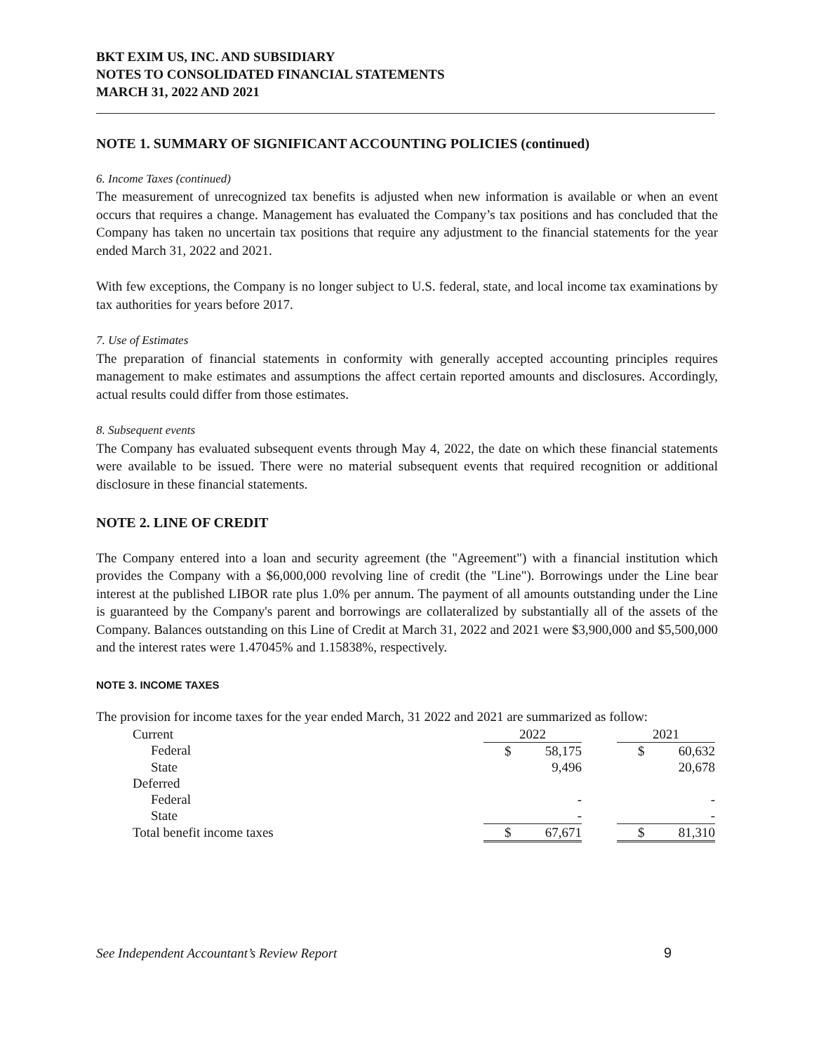BKT EXIM US, INC. AND SUBSIDIARY
NOTES TO CONSOLIDATED FINANCIAL STATEMENTS
MARCH 31, 2022 AND 2021
NOTE 1. SUMMARY OF SIGNIFICANT ACCOUNTING POLICIES (continued)
6. Income Taxes (continued)
The measurement of unrecognized tax benefits is adjusted when new information is available or when an event occurs that requires a change. Management has evaluated the Company’s tax positions and has concluded that the Company has taken no uncertain tax positions that require any adjustment to the financial statements for the year ended March 31, 2022 and 2021.
With few exceptions, the Company is no longer subject to U.S. federal, state, and local income tax examinations by tax authorities for years before 2017.
7. Use of Estimates
The preparation of financial statements in conformity with generally accepted accounting principles requires management to make estimates and assumptions the affect certain reported amounts and disclosures. Accordingly, actual results could differ from those estimates.
8. Subsequent events
The Company has evaluated subsequent events through May 4, 2022, the date on which these financial statements were available to be issued. There were no material subsequent events that required recognition or additional disclosure in these financial statements.
NOTE 2. LINE OF CREDIT
The Company entered into a loan and security agreement (the "Agreement") with a financial institution which provides the Company with a $6,000,000 revolving line of credit (the "Line"). Borrowings under the Line bear interest at the published LIBOR rate plus 1.0% per annum. The payment of all amounts outstanding under the Line is guaranteed by the Company's parent and borrowings are collateralized by substantially all of the assets of the Company. Balances outstanding on this Line of Credit at March 31, 2022 and 2021 were $3,900,000 and $5,500,000 and the interest rates were 1.47045% and 1.15838%, respectively.
NOTE 3. INCOME TAXES
The provision for income taxes for the year ended March, 31 2022 and 2021 are summarized as follow:
| Current | 2022 | | | 2021 | |
| Federal | $ | 58,175 | | $ | 60,632 |
| State | | 9,496 | | | 20,678 |
| Deferred | | | | | |
| Federal | | - | | | - |
| State | | - | | | - |
| Total benefit income taxes | $ | 67,671 | | $ | 81,310 |
See Independent Accountant’s Review Report 9